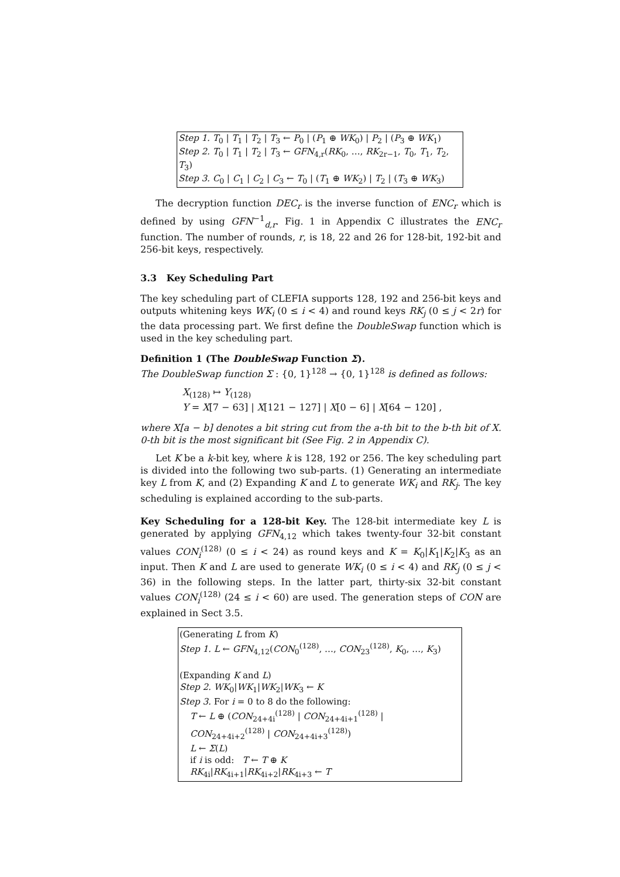Step 1. T<sub>0</sub> | T<sub>1</sub> | T<sub>2</sub> | T<sub>3</sub> ← P<sub>0</sub> | (P<sub>1</sub> ⊕ WK<sub>0</sub>) | P<sub>2</sub> | (P<sub>3</sub> ⊕ WK<sub>1</sub>)
Step 2. T<sub>0</sub> | T<sub>1</sub> | T<sub>2</sub> | T<sub>3</sub> ← GFN<sub>4,r</sub>(RK<sub>0</sub>, …, RK<sub>2r−1</sub>, T<sub>0</sub>, T<sub>1</sub>, T<sub>2</sub>, T<sub>3</sub>)
Step 3. C<sub>0</sub> | C<sub>1</sub> | C<sub>2</sub> | C<sub>3</sub> ← T<sub>0</sub> | (T<sub>1</sub> ⊕ WK<sub>2</sub>) | T<sub>2</sub> | (T<sub>3</sub> ⊕ WK<sub>3</sub>)
The decryption function DEC<sub>r</sub> is the inverse function of ENC<sub>r</sub> which is defined by using GFN<sup>−1</sup><sub>d,r</sub>. Fig. 1 in Appendix C illustrates the ENC<sub>r</sub> function. The number of rounds, r, is 18, 22 and 26 for 128-bit, 192-bit and 256-bit keys, respectively.
3.3 Key Scheduling Part
The key scheduling part of CLEFIA supports 128, 192 and 256-bit keys and outputs whitening keys WK<sub>i</sub> (0 ≤ i < 4) and round keys RK<sub>j</sub> (0 ≤ j < 2r) for the data processing part. We first define the DoubleSwap function which is used in the key scheduling part.
Definition 1 (The DoubleSwap Function Σ).
The DoubleSwap function Σ : {0, 1}<sup>128</sup> → {0, 1}<sup>128</sup> is defined as follows:
X<sub>(128)</sub> ↦ Y<sub>(128)</sub>
Y = X[7 − 63] | X[121 − 127] | X[0 − 6] | X[64 − 120] ,
where X[a − b] denotes a bit string cut from the a-th bit to the b-th bit of X. 0-th bit is the most significant bit (See Fig. 2 in Appendix C).
Let K be a k-bit key, where k is 128, 192 or 256. The key scheduling part is divided into the following two sub-parts. (1) Generating an intermediate key L from K, and (2) Expanding K and L to generate WK<sub>i</sub> and RK<sub>j</sub>. The key scheduling is explained according to the sub-parts.
Key Scheduling for a 128-bit Key. The 128-bit intermediate key L is generated by applying GFN<sub>4,12</sub> which takes twenty-four 32-bit constant values CON<sub>i</sub><sup>(128)</sup> (0 ≤ i < 24) as round keys and K = K<sub>0</sub>|K<sub>1</sub>|K<sub>2</sub>|K<sub>3</sub> as an input. Then K and L are used to generate WK<sub>i</sub> (0 ≤ i < 4) and RK<sub>j</sub> (0 ≤ j < 36) in the following steps. In the latter part, thirty-six 32-bit constant values CON<sub>i</sub><sup>(128)</sup> (24 ≤ i < 60) are used. The generation steps of CON are explained in Sect 3.5.
(Generating L from K)
Step 1. L ← GFN<sub>4,12</sub>(CON<sub>0</sub><sup>(128)</sup>, …, CON<sub>23</sub><sup>(128)</sup>, K<sub>0</sub>, …, K<sub>3</sub>)
(Expanding K and L)
Step 2. WK<sub>0</sub>|WK<sub>1</sub>|WK<sub>2</sub>|WK<sub>3</sub> ← K
Step 3. For i = 0 to 8 do the following:
T ← L ⊕ (CON<sub>24+4i</sub><sup>(128)</sup> | CON<sub>24+4i+1</sub><sup>(128)</sup> | CON<sub>24+4i+2</sub><sup>(128)</sup> | CON<sub>24+4i+3</sub><sup>(128)</sup>)
L ← Σ(L)
if i is odd: T ← T ⊕ K
RK<sub>4i</sub>|RK<sub>4i+1</sub>|RK<sub>4i+2</sub>|RK<sub>4i+3</sub> ← T